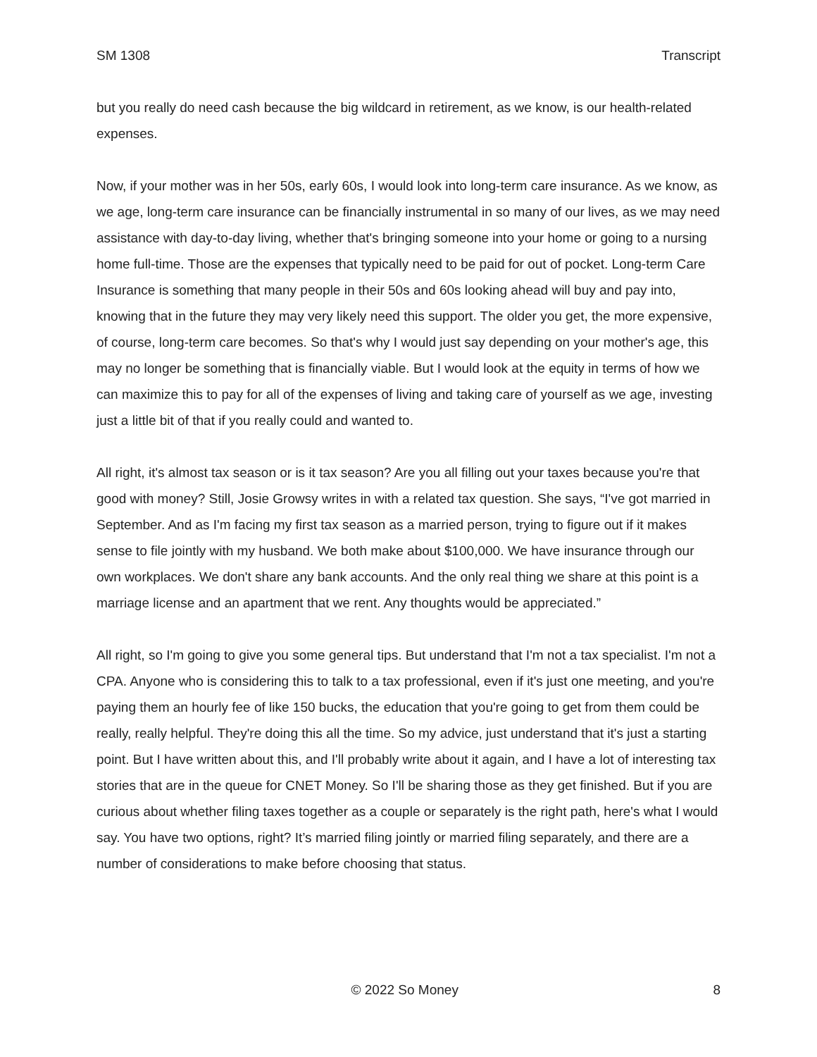SM 1308 Transcript
but you really do need cash because the big wildcard in retirement, as we know, is our health-related expenses.
Now, if your mother was in her 50s, early 60s, I would look into long-term care insurance. As we know, as we age, long-term care insurance can be financially instrumental in so many of our lives, as we may need assistance with day-to-day living, whether that's bringing someone into your home or going to a nursing home full-time. Those are the expenses that typically need to be paid for out of pocket. Long-term Care Insurance is something that many people in their 50s and 60s looking ahead will buy and pay into, knowing that in the future they may very likely need this support. The older you get, the more expensive, of course, long-term care becomes. So that's why I would just say depending on your mother's age, this may no longer be something that is financially viable. But I would look at the equity in terms of how we can maximize this to pay for all of the expenses of living and taking care of yourself as we age, investing just a little bit of that if you really could and wanted to.
All right, it's almost tax season or is it tax season? Are you all filling out your taxes because you're that good with money? Still, Josie Growsy writes in with a related tax question. She says, “I've got married in September. And as I'm facing my first tax season as a married person, trying to figure out if it makes sense to file jointly with my husband. We both make about $100,000. We have insurance through our own workplaces. We don't share any bank accounts. And the only real thing we share at this point is a marriage license and an apartment that we rent. Any thoughts would be appreciated.”
All right, so I'm going to give you some general tips. But understand that I'm not a tax specialist. I'm not a CPA. Anyone who is considering this to talk to a tax professional, even if it's just one meeting, and you're paying them an hourly fee of like 150 bucks, the education that you're going to get from them could be really, really helpful. They're doing this all the time. So my advice, just understand that it's just a starting point. But I have written about this, and I'll probably write about it again, and I have a lot of interesting tax stories that are in the queue for CNET Money. So I'll be sharing those as they get finished. But if you are curious about whether filing taxes together as a couple or separately is the right path, here's what I would say. You have two options, right? It’s married filing jointly or married filing separately, and there are a number of considerations to make before choosing that status.
© 2022 So Money 8